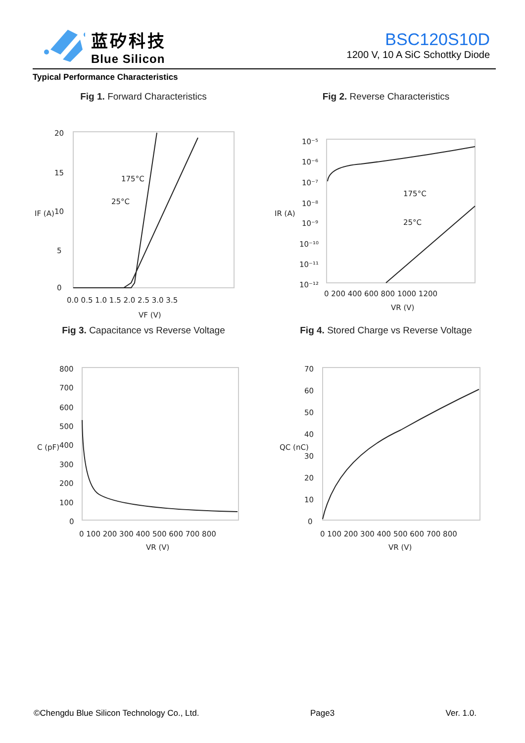蓝矽科技
Blue Silicon
BSC120S10D
1200 V, 10 A SiC Schottky Diode
Typical Performance Characteristics
Fig 1. Forward Characteristics
175°C
25°C
20
15
10
5
0
0.0 0.5 1.0 1.5 2.0 2.5 3.0 3.5
VF (V)
IF (A)
Fig 2. Reverse Characteristics
175°C
25°C
10⁻⁵
10⁻⁶
10⁻⁷
10⁻⁸
10⁻⁹
10⁻¹⁰
10⁻¹¹
10⁻¹²
0 200 400 600 800 1000 1200
VR (V)
IR (A)
Fig 3. Capacitance vs Reverse Voltage
800
700
600
500
400
300
200
100
0
0 100 200 300 400 500 600 700 800
VR (V)
C (pF)
Fig 4. Stored Charge vs Reverse Voltage
70
60
50
40
30
20
10
0
0 100 200 300 400 500 600 700 800
VR (V)
QC (nC)
©Chengdu Blue Silicon Technology Co., Ltd. Page3 Ver. 1.0.